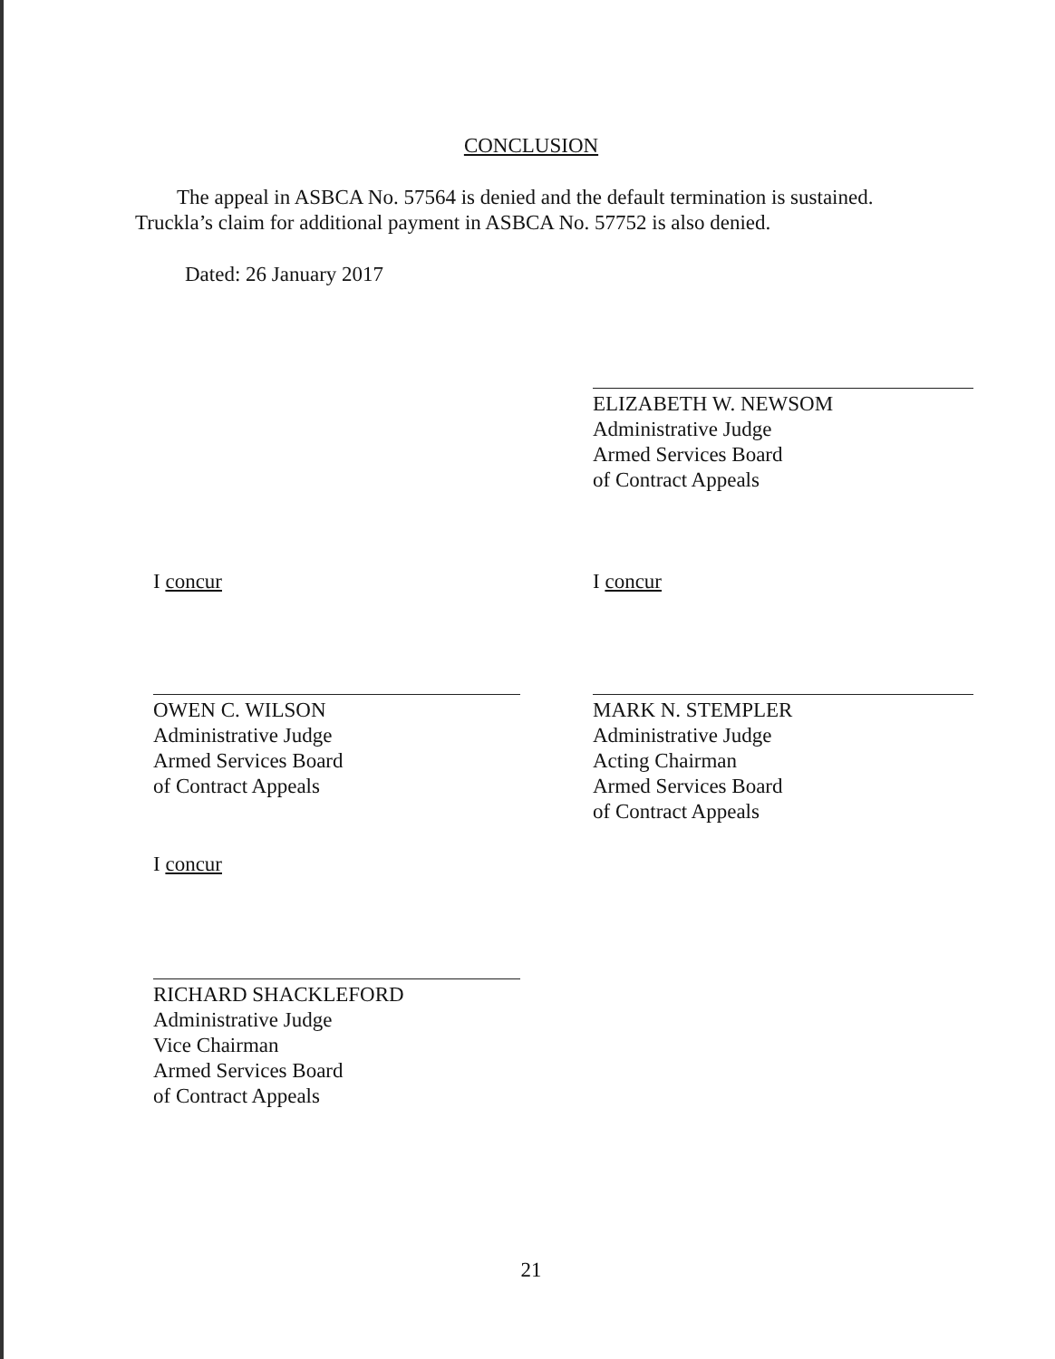CONCLUSION
The appeal in ASBCA No. 57564 is denied and the default termination is sustained. Truckla’s claim for additional payment in ASBCA No. 57752 is also denied.
Dated: 26 January 2017
ELIZABETH W. NEWSOM
Administrative Judge
Armed Services Board
of Contract Appeals
I concur I concur
OWEN C. WILSON
Administrative Judge
Armed Services Board
of Contract Appeals
MARK N. STEMPLER
Administrative Judge
Acting Chairman
Armed Services Board
of Contract Appeals
I concur
RICHARD SHACKLEFORD
Administrative Judge
Vice Chairman
Armed Services Board
of Contract Appeals
21